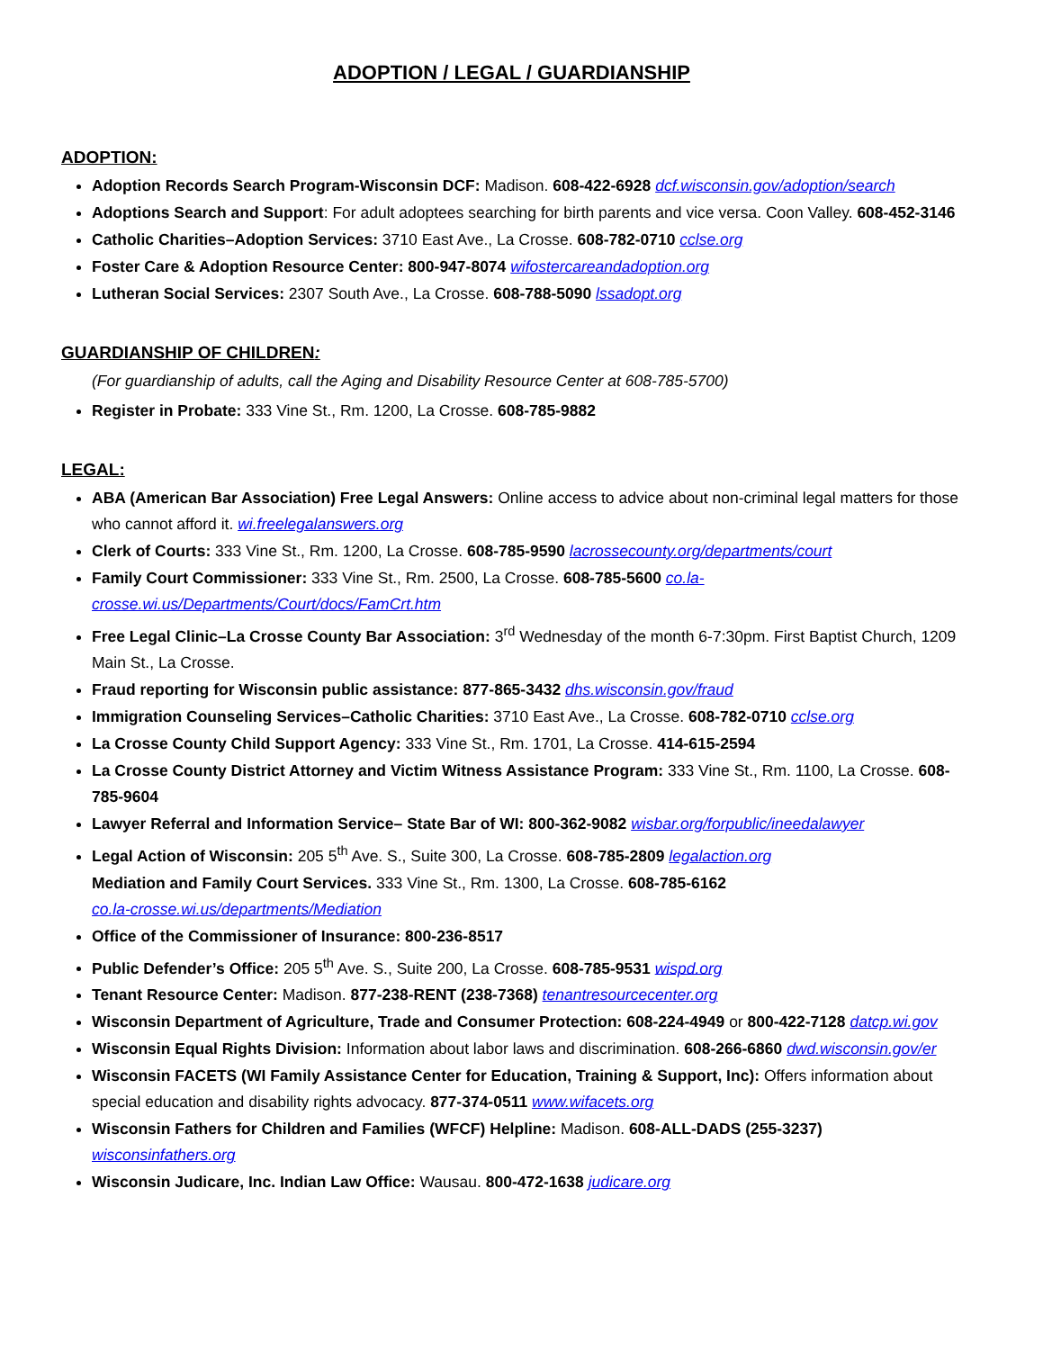ADOPTION / LEGAL / GUARDIANSHIP
ADOPTION:
Adoption Records Search Program-Wisconsin DCF: Madison. 608-422-6928 dcf.wisconsin.gov/adoption/search
Adoptions Search and Support: For adult adoptees searching for birth parents and vice versa. Coon Valley. 608-452-3146
Catholic Charities–Adoption Services: 3710 East Ave., La Crosse. 608-782-0710 cclse.org
Foster Care & Adoption Resource Center: 800-947-8074 wifostercareandadoption.org
Lutheran Social Services: 2307 South Ave., La Crosse. 608-788-5090 lssadopt.org
GUARDIANSHIP OF CHILDREN:
(For guardianship of adults, call the Aging and Disability Resource Center at 608-785-5700)
Register in Probate: 333 Vine St., Rm. 1200, La Crosse. 608-785-9882
LEGAL:
ABA (American Bar Association) Free Legal Answers: Online access to advice about non-criminal legal matters for those who cannot afford it. wi.freelegalanswers.org
Clerk of Courts: 333 Vine St., Rm. 1200, La Crosse. 608-785-9590 lacrossecounty.org/departments/court
Family Court Commissioner: 333 Vine St., Rm. 2500, La Crosse. 608-785-5600 co.la-crosse.wi.us/Departments/Court/docs/FamCrt.htm
Free Legal Clinic–La Crosse County Bar Association: 3<sup>rd</sup> Wednesday of the month 6-7:30pm. First Baptist Church, 1209 Main St., La Crosse.
Fraud reporting for Wisconsin public assistance: 877-865-3432 dhs.wisconsin.gov/fraud
Immigration Counseling Services–Catholic Charities: 3710 East Ave., La Crosse. 608-782-0710 cclse.org
La Crosse County Child Support Agency: 333 Vine St., Rm. 1701, La Crosse. 414-615-2594
La Crosse County District Attorney and Victim Witness Assistance Program: 333 Vine St., Rm. 1100, La Crosse. 608-785-9604
Lawyer Referral and Information Service– State Bar of WI: 800-362-9082 wisbar.org/forpublic/ineedalawyer
Legal Action of Wisconsin: 205 5<sup>th</sup> Ave. S., Suite 300, La Crosse. 608-785-2809 legalaction.org
Mediation and Family Court Services. 333 Vine St., Rm. 1300, La Crosse. 608-785-6162
co.la-crosse.wi.us/departments/Mediation
Office of the Commissioner of Insurance: 800-236-8517
Public Defender’s Office: 205 5<sup>th</sup> Ave. S., Suite 200, La Crosse. 608-785-9531 wispd.org
Tenant Resource Center: Madison. 877-238-RENT (238-7368) tenantresourcecenter.org
Wisconsin Department of Agriculture, Trade and Consumer Protection: 608-224-4949 or 800-422-7128 datcp.wi.gov
Wisconsin Equal Rights Division: Information about labor laws and discrimination. 608-266-6860 dwd.wisconsin.gov/er
Wisconsin FACETS (WI Family Assistance Center for Education, Training & Support, Inc): Offers information about special education and disability rights advocacy. 877-374-0511 www.wifacets.org
Wisconsin Fathers for Children and Families (WFCF) Helpline: Madison. 608-ALL-DADS (255-3237) wisconsinfathers.org
Wisconsin Judicare, Inc. Indian Law Office: Wausau. 800-472-1638 judicare.org